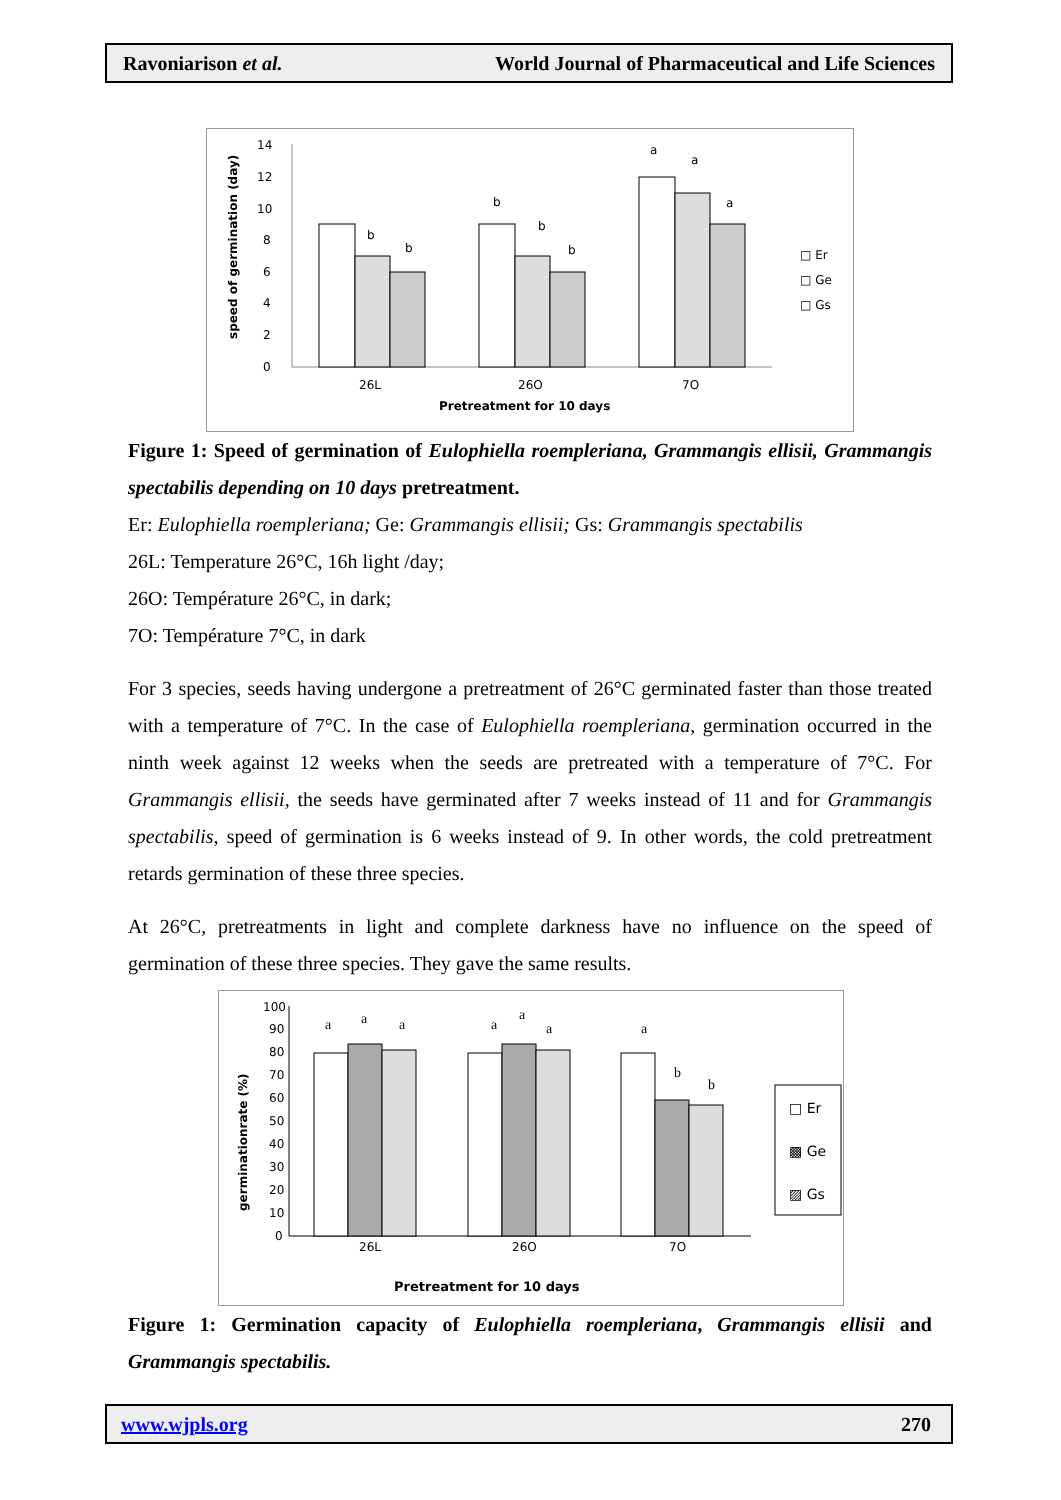Ravoniarison et al. World Journal of Pharmaceutical and Life Sciences
speed of germination (day)
14
12
10
8
6
4
2
0
b
b
b
b
b
a
a
a
26L
26O
7O
Pretreatment for 10 days
□ Er
□ Ge
□ Gs
Figure 1: Speed of germination of Eulophiella roempleriana, Grammangis ellisii, Grammangis spectabilis depending on 10 days pretreatment.
Er: Eulophiella roempleriana; Ge: Grammangis ellisii; Gs: Grammangis spectabilis
26L: Temperature 26°C, 16h light /day;
26O: Température 26°C, in dark;
7O: Température 7°C, in dark
For 3 species, seeds having undergone a pretreatment of 26°C germinated faster than those treated with a temperature of 7°C. In the case of Eulophiella roempleriana, germination occurred in the ninth week against 12 weeks when the seeds are pretreated with a temperature of 7°C. For Grammangis ellisii, the seeds have germinated after 7 weeks instead of 11 and for Grammangis spectabilis, speed of germination is 6 weeks instead of 9. In other words, the cold pretreatment retards germination of these three species.
At 26°C, pretreatments in light and complete darkness have no influence on the speed of germination of these three species. They gave the same results.
germinationrate (%)
100
90
80
70
60
50
40
30
20
10
0
a
a
a
a
a
a
a
b
b
26L
26O
7O
Pretreatment for 10 days
□ Er
▩ Ge
▨ Gs
Figure 1: Germination capacity of Eulophiella roempleriana, Grammangis ellisii and Grammangis spectabilis.
www.wjpls.org 270